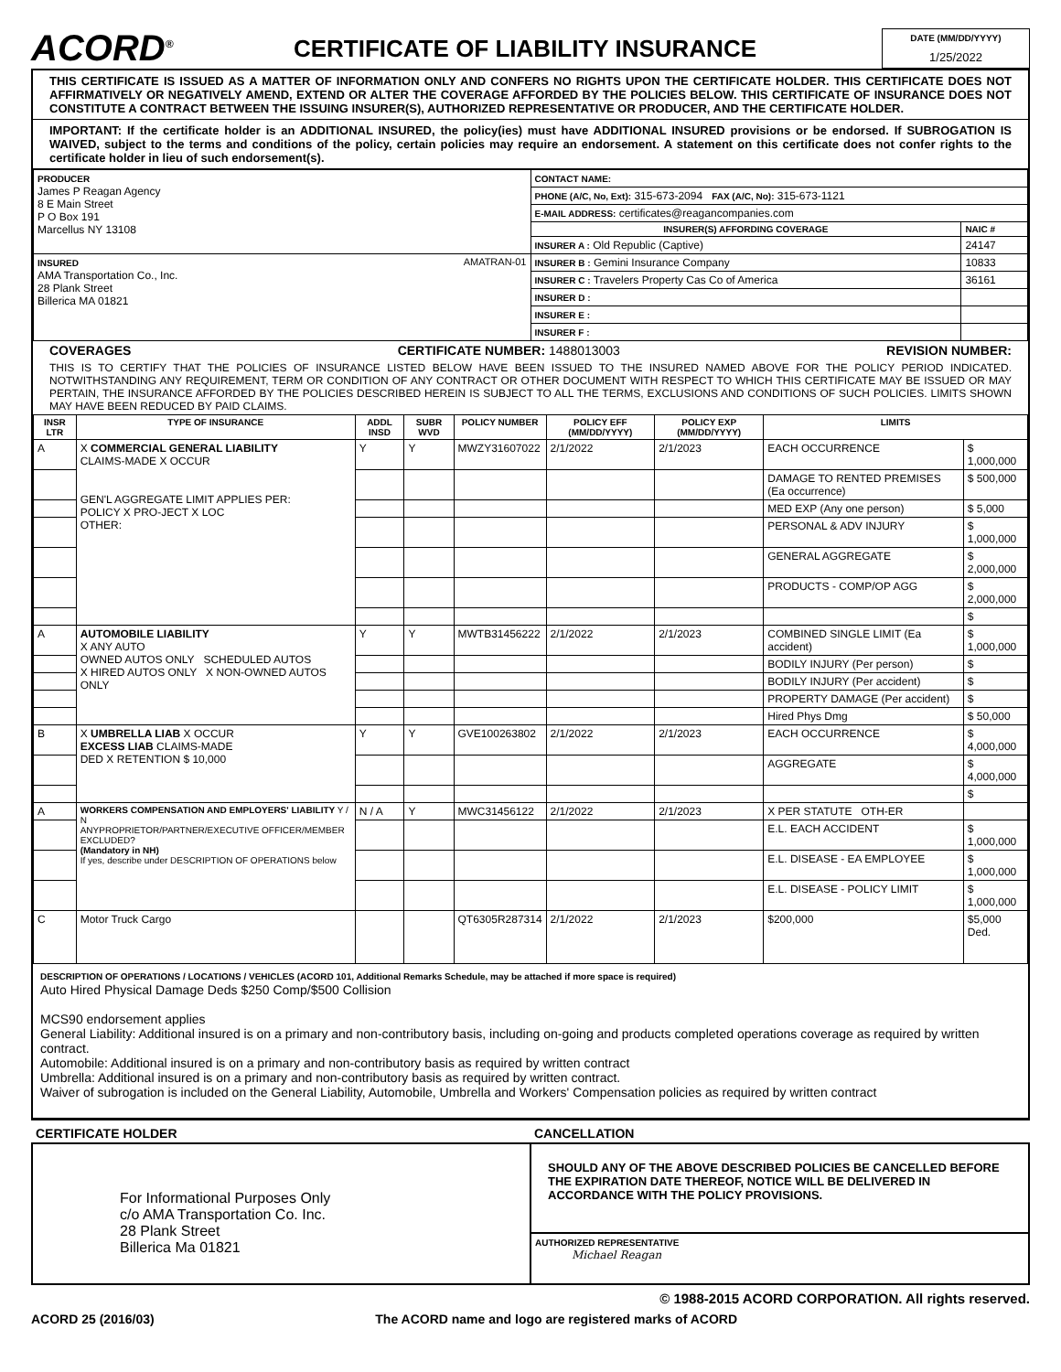ACORD<sup>®</sup>
CERTIFICATE OF LIABILITY INSURANCE
DATE (MM/DD/YYYY)
1/25/2022
THIS CERTIFICATE IS ISSUED AS A MATTER OF INFORMATION ONLY AND CONFERS NO RIGHTS UPON THE CERTIFICATE HOLDER. THIS CERTIFICATE DOES NOT AFFIRMATIVELY OR NEGATIVELY AMEND, EXTEND OR ALTER THE COVERAGE AFFORDED BY THE POLICIES BELOW. THIS CERTIFICATE OF INSURANCE DOES NOT CONSTITUTE A CONTRACT BETWEEN THE ISSUING INSURER(S), AUTHORIZED REPRESENTATIVE OR PRODUCER, AND THE CERTIFICATE HOLDER.
IMPORTANT: If the certificate holder is an ADDITIONAL INSURED, the policy(ies) must have ADDITIONAL INSURED provisions or be endorsed. If SUBROGATION IS WAIVED, subject to the terms and conditions of the policy, certain policies may require an endorsement. A statement on this certificate does not confer rights to the certificate holder in lieu of such endorsement(s).
| PRODUCER James P Reagan Agency 8 E Main Street P O Box 191 Marcellus NY 13108 | CONTACT NAME: | |
| | PHONE (A/C, No, Ext): 315-673-2094 FAX (A/C, No): 315-673-1121 | |
| | E-MAIL ADDRESS: certificates@reagancompanies.com | |
| | INSURER(S) AFFORDING COVERAGE | NAIC # |
| | INSURER A : Old Republic (Captive) | 24147 |
| INSURED AMATRAN-01 AMA Transportation Co., Inc. 28 Plank Street Billerica MA 01821 | INSURER B : Gemini Insurance Company | 10833 |
| | INSURER C : Travelers Property Cas Co of America | 36161 |
| | INSURER D : | |
| | INSURER E : | |
| | INSURER F : | |
COVERAGES CERTIFICATE NUMBER: 1488013003 REVISION NUMBER:
THIS IS TO CERTIFY THAT THE POLICIES OF INSURANCE LISTED BELOW HAVE BEEN ISSUED TO THE INSURED NAMED ABOVE FOR THE POLICY PERIOD INDICATED. NOTWITHSTANDING ANY REQUIREMENT, TERM OR CONDITION OF ANY CONTRACT OR OTHER DOCUMENT WITH RESPECT TO WHICH THIS CERTIFICATE MAY BE ISSUED OR MAY PERTAIN, THE INSURANCE AFFORDED BY THE POLICIES DESCRIBED HEREIN IS SUBJECT TO ALL THE TERMS, EXCLUSIONS AND CONDITIONS OF SUCH POLICIES. LIMITS SHOWN MAY HAVE BEEN REDUCED BY PAID CLAIMS.
| INSR LTR | TYPE OF INSURANCE | ADDL INSD | SUBR WVD | POLICY NUMBER | POLICY EFF (MM/DD/YYYY) | POLICY EXP (MM/DD/YYYY) | LIMITS | |
| --- | --- | --- | --- | --- | --- | --- | --- | --- |
| A | X COMMERCIAL GENERAL LIABILITY CLAIMS-MADE X OCCUR GEN'L AGGREGATE LIMIT APPLIES PER: POLICY X PRO-JECT X LOC OTHER: | Y | Y | MWZY31607022 | 2/1/2022 | 2/1/2023 | EACH OCCURRENCE | $ 1,000,000 |
| | | | | | | | DAMAGE TO RENTED PREMISES (Ea occurrence) | $ 500,000 |
| | | | | | | | MED EXP (Any one person) | $ 5,000 |
| | | | | | | | PERSONAL & ADV INJURY | $ 1,000,000 |
| | | | | | | | GENERAL AGGREGATE | $ 2,000,000 |
| | | | | | | | PRODUCTS - COMP/OP AGG | $ 2,000,000 |
| | | | | | | | | $ |
| A | AUTOMOBILE LIABILITY X ANY AUTO OWNED AUTOS ONLY SCHEDULED AUTOS X HIRED AUTOS ONLY X NON-OWNED AUTOS ONLY | Y | Y | MWTB31456222 | 2/1/2022 | 2/1/2023 | COMBINED SINGLE LIMIT (Ea accident) | $ 1,000,000 |
| | | | | | | | BODILY INJURY (Per person) | $ |
| | | | | | | | BODILY INJURY (Per accident) | $ |
| | | | | | | | PROPERTY DAMAGE (Per accident) | $ |
| | | | | | | | Hired Phys Dmg | $ 50,000 |
| B | X UMBRELLA LIAB X OCCUR EXCESS LIAB CLAIMS-MADE DED X RETENTION $ 10,000 | Y | Y | GVE100263802 | 2/1/2022 | 2/1/2023 | EACH OCCURRENCE | $ 4,000,000 |
| | | | | | | | AGGREGATE | $ 4,000,000 |
| | | | | | | | | $ |
| A | WORKERS COMPENSATION AND EMPLOYERS' LIABILITY Y / N ANYPROPRIETOR/PARTNER/EXECUTIVE OFFICER/MEMBER EXCLUDED? (Mandatory in NH) If yes, describe under DESCRIPTION OF OPERATIONS below | N / A | Y | MWC31456122 | 2/1/2022 | 2/1/2023 | X PER STATUTE OTH-ER | |
| | | | | | | | E.L. EACH ACCIDENT | $ 1,000,000 |
| | | | | | | | E.L. DISEASE - EA EMPLOYEE | $ 1,000,000 |
| | | | | | | | E.L. DISEASE - POLICY LIMIT | $ 1,000,000 |
| C | Motor Truck Cargo | | | QT6305R287314 | 2/1/2022 | 2/1/2023 | $200,000 | $5,000 Ded. |
DESCRIPTION OF OPERATIONS / LOCATIONS / VEHICLES (ACORD 101, Additional Remarks Schedule, may be attached if more space is required)
Auto Hired Physical Damage Deds $250 Comp/$500 Collision
MCS90 endorsement applies
General Liability: Additional insured is on a primary and non-contributory basis, including on-going and products completed operations coverage as required by written contract.
Automobile: Additional insured is on a primary and non-contributory basis as required by written contract
Umbrella: Additional insured is on a primary and non-contributory basis as required by written contract.
Waiver of subrogation is included on the General Liability, Automobile, Umbrella and Workers' Compensation policies as required by written contract
| CERTIFICATE HOLDER | CANCELLATION |
| For Informational Purposes Only c/o AMA Transportation Co. Inc. 28 Plank Street Billerica Ma 01821 | SHOULD ANY OF THE ABOVE DESCRIBED POLICIES BE CANCELLED BEFORE THE EXPIRATION DATE THEREOF, NOTICE WILL BE DELIVERED IN ACCORDANCE WITH THE POLICY PROVISIONS. |
| | AUTHORIZED REPRESENTATIVE Michael Reagan |
© 1988-2015 ACORD CORPORATION. All rights reserved.
ACORD 25 (2016/03) The ACORD name and logo are registered marks of ACORD